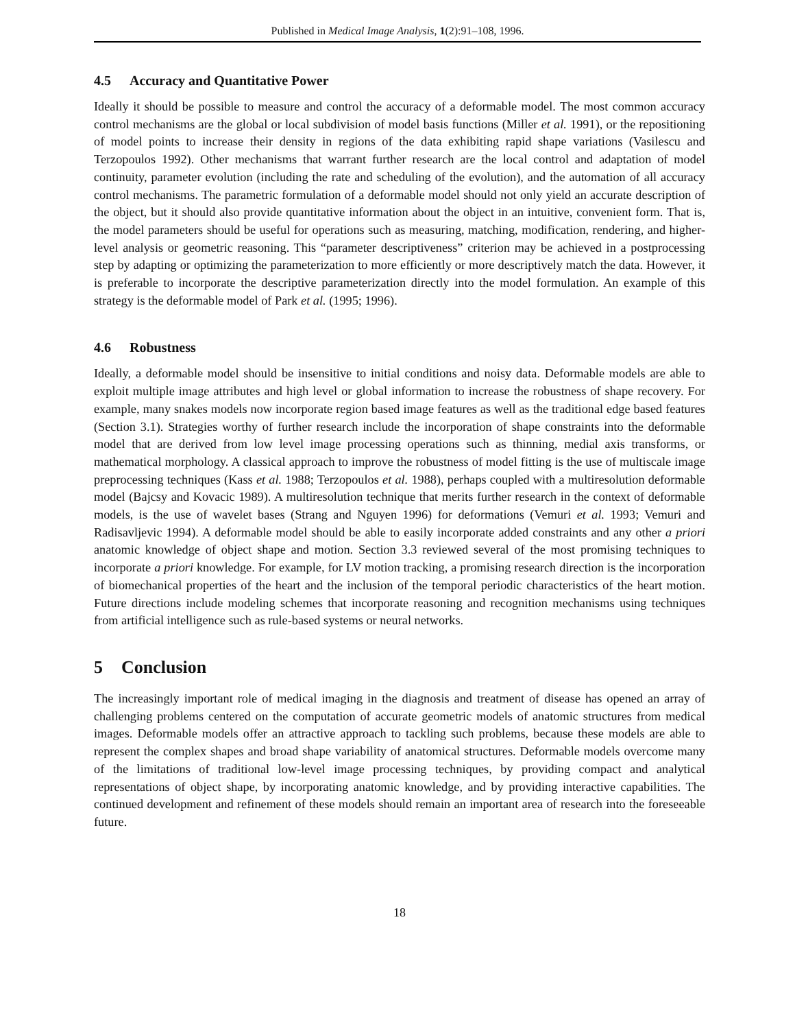Published in Medical Image Analysis, 1(2):91–108, 1996.
4.5 Accuracy and Quantitative Power
Ideally it should be possible to measure and control the accuracy of a deformable model. The most common accuracy control mechanisms are the global or local subdivision of model basis functions (Miller et al. 1991), or the repositioning of model points to increase their density in regions of the data exhibiting rapid shape variations (Vasilescu and Terzopoulos 1992). Other mechanisms that warrant further research are the local control and adaptation of model continuity, parameter evolution (including the rate and scheduling of the evolution), and the automation of all accuracy control mechanisms. The parametric formulation of a deformable model should not only yield an accurate description of the object, but it should also provide quantitative information about the object in an intuitive, convenient form. That is, the model parameters should be useful for operations such as measuring, matching, modification, rendering, and higher-level analysis or geometric reasoning. This “parameter descriptiveness” criterion may be achieved in a postprocessing step by adapting or optimizing the parameterization to more efficiently or more descriptively match the data. However, it is preferable to incorporate the descriptive parameterization directly into the model formulation. An example of this strategy is the deformable model of Park et al. (1995; 1996).
4.6 Robustness
Ideally, a deformable model should be insensitive to initial conditions and noisy data. Deformable models are able to exploit multiple image attributes and high level or global information to increase the robustness of shape recovery. For example, many snakes models now incorporate region based image features as well as the traditional edge based features (Section 3.1). Strategies worthy of further research include the incorporation of shape constraints into the deformable model that are derived from low level image processing operations such as thinning, medial axis transforms, or mathematical morphology. A classical approach to improve the robustness of model fitting is the use of multiscale image preprocessing techniques (Kass et al. 1988; Terzopoulos et al. 1988), perhaps coupled with a multiresolution deformable model (Bajcsy and Kovacic 1989). A multiresolution technique that merits further research in the context of deformable models, is the use of wavelet bases (Strang and Nguyen 1996) for deformations (Vemuri et al. 1993; Vemuri and Radisavljevic 1994). A deformable model should be able to easily incorporate added constraints and any other a priori anatomic knowledge of object shape and motion. Section 3.3 reviewed several of the most promising techniques to incorporate a priori knowledge. For example, for LV motion tracking, a promising research direction is the incorporation of biomechanical properties of the heart and the inclusion of the temporal periodic characteristics of the heart motion. Future directions include modeling schemes that incorporate reasoning and recognition mechanisms using techniques from artificial intelligence such as rule-based systems or neural networks.
5 Conclusion
The increasingly important role of medical imaging in the diagnosis and treatment of disease has opened an array of challenging problems centered on the computation of accurate geometric models of anatomic structures from medical images. Deformable models offer an attractive approach to tackling such problems, because these models are able to represent the complex shapes and broad shape variability of anatomical structures. Deformable models overcome many of the limitations of traditional low-level image processing techniques, by providing compact and analytical representations of object shape, by incorporating anatomic knowledge, and by providing interactive capabilities. The continued development and refinement of these models should remain an important area of research into the foreseeable future.
18